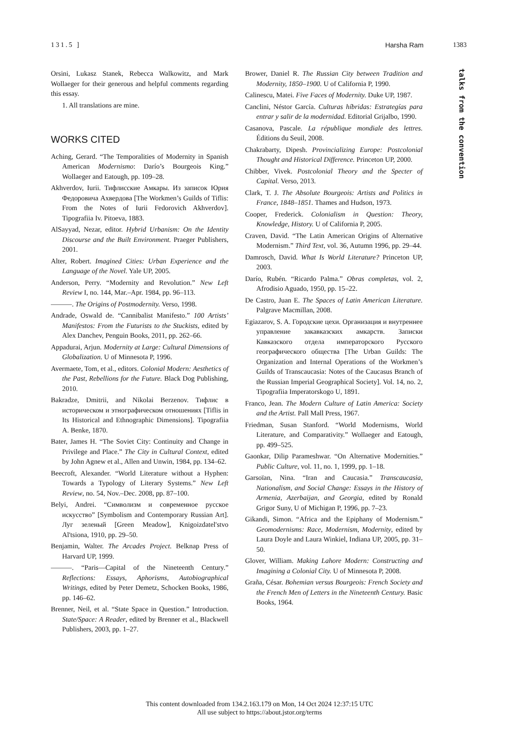131.5 ] Harsha Ram 1383
talks from the convention
Orsini, Lukasz Stanek, Rebecca Walkowitz, and Mark Wollaeger for their generous and helpful comments regarding this essay.
1. All translations are mine.
WORKS CITED
Aching, Gerard. “The Temporalities of Modernity in Spanish American Modernismo: Darío’s Bourgeois King.” Wollaeger and Eatough, pp. 109–28.
Akhverdov, Iurii. Тифлисские Амкары. Из записок Юрия Федоровича Ахвердова [The Workmen’s Guilds of Tiflis: From the Notes of Iurii Fedorovich Akhverdov]. Tipografiia Iv. Pitoeva, 1883.
AlSayyad, Nezar, editor. Hybrid Urbanism: On the Identity Discourse and the Built Environment. Praeger Publishers, 2001.
Alter, Robert. Imagined Cities: Urban Experience and the Language of the Novel. Yale UP, 2005.
Anderson, Perry. “Modernity and Revolution.” New Left Review I, no. 144, Mar.–Apr. 1984, pp. 96–113.
———. The Origins of Postmodernity. Verso, 1998.
Andrade, Oswald de. “Cannibalist Manifesto.” 100 Artists’ Manifestos: From the Futurists to the Stuckists, edited by Alex Danchev, Penguin Books, 2011, pp. 262–66.
Appadurai, Arjun. Modernity at Large: Cultural Dimensions of Globalization. U of Minnesota P, 1996.
Avermaete, Tom, et al., editors. Colonial Modern: Aesthetics of the Past, Rebellions for the Future. Black Dog Publishing, 2010.
Bakradze, Dmitrii, and Nikolai Berzenov. Тифлис в историческом и этнографическом отношениях [Tiflis in Its Historical and Ethnographic Dimensions]. Tipografiia A. Benke, 1870.
Bater, James H. “The Soviet City: Continuity and Change in Privilege and Place.” The City in Cultural Context, edited by John Agnew et al., Allen and Unwin, 1984, pp. 134–62.
Beecroft, Alexander. “World Literature without a Hyphen: Towards a Typology of Literary Systems.” New Left Review, no. 54, Nov.–Dec. 2008, pp. 87–100.
Belyi, Andrei. “Символизм и современное русское искусство” [Symbolism and Contemporary Russian Art]. Луг зеленый [Green Meadow], Knigoizdatel'stvo Al'tsiona, 1910, pp. 29–50.
Benjamin, Walter. The Arcades Project. Belknap Press of Harvard UP, 1999.
———. “Paris—Capital of the Nineteenth Century.” Reflections: Essays, Aphorisms, Autobiographical Writings, edited by Peter Demetz, Schocken Books, 1986, pp. 146–62.
Brenner, Neil, et al. “State Space in Question.” Introduction. State/Space: A Reader, edited by Brenner et al., Blackwell Publishers, 2003, pp. 1–27.
Brower, Daniel R. The Russian City between Tradition and Modernity, 1850–1900. U of California P, 1990.
Calinescu, Matei. Five Faces of Modernity. Duke UP, 1987.
Canclini, Néstor García. Culturas híbridas: Estrategías para entrar y salir de la modernidad. Editorial Grijalbo, 1990.
Casanova, Pascale. La république mondiale des lettres. Éditions du Seuil, 2008.
Chakrabarty, Dipesh. Provincializing Europe: Postcolonial Thought and Historical Difference. Princeton UP, 2000.
Chibber, Vivek. Postcolonial Theory and the Specter of Capital. Verso, 2013.
Clark, T. J. The Absolute Bourgeois: Artists and Politics in France, 1848–1851. Thames and Hudson, 1973.
Cooper, Frederick. Colonialism in Question: Theory, Knowledge, History. U of California P, 2005.
Craven, David. “The Latin American Origins of Alternative Modernism.” Third Text, vol. 36, Autumn 1996, pp. 29–44.
Damrosch, David. What Is World Literature? Princeton UP, 2003.
Darío, Rubén. “Ricardo Palma.” Obras completas, vol. 2, Afrodisio Aguado, 1950, pp. 15–22.
De Castro, Juan E. The Spaces of Latin American Literature. Palgrave Macmillan, 2008.
Egiazarov, S. A. Городские цехи. Организация и внутреннее управление закавказских амкарств. Записки Кавказского отдела императорского Русского географического общества [The Urban Guilds: The Organization and Internal Operations of the Workmen’s Guilds of Transcaucasia: Notes of the Caucasus Branch of the Russian Imperial Geographical Society]. Vol. 14, no. 2, Tipografiia Imperatorskogo U, 1891.
Franco, Jean. The Modern Culture of Latin America: Society and the Artist. Pall Mall Press, 1967.
Friedman, Susan Stanford. “World Modernisms, World Literature, and Comparativity.” Wollaeger and Eatough, pp. 499–525.
Gaonkar, Dilip Parameshwar. “On Alternative Modernities.” Public Culture, vol. 11, no. 1, 1999, pp. 1–18.
Garsoïan, Nina. “Iran and Caucasia.” Transcaucasia, Nationalism, and Social Change: Essays in the History of Armenia, Azerbaijan, and Georgia, edited by Ronald Grigor Suny, U of Michigan P, 1996, pp. 7–23.
Gikandi, Simon. “Africa and the Epiphany of Modernism.” Geomodernisms: Race, Modernism, Modernity, edited by Laura Doyle and Laura Winkiel, Indiana UP, 2005, pp. 31–50.
Glover, William. Making Lahore Modern: Constructing and Imagining a Colonial City. U of Minnesota P, 2008.
Graña, César. Bohemian versus Bourgeois: French Society and the French Men of Letters in the Nineteenth Century. Basic Books, 1964.
This content downloaded from 134.2.163.179 on Mon, 14 Oct 2024 12:37:15 UTC
All use subject to https://about.jstor.org/terms